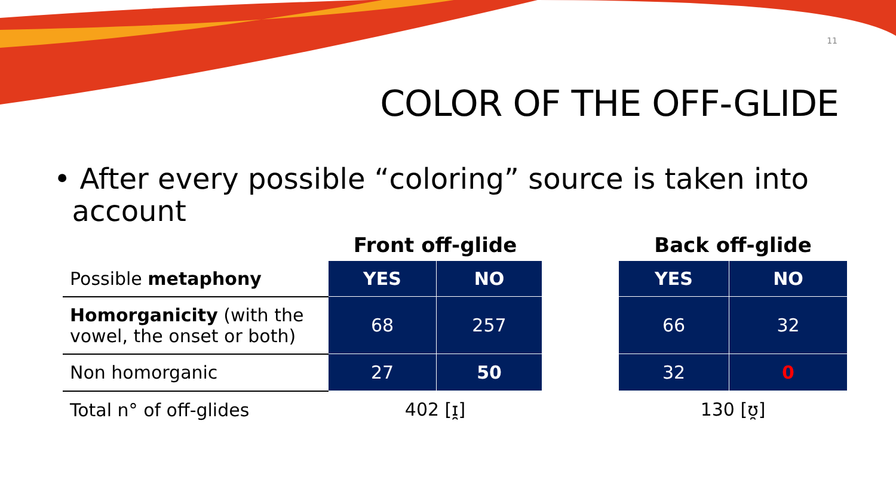11
COLOR OF THE OFF-GLIDE
• After every possible “coloring” source is taken into
account
| | Front off-glide | | | Back off-glide | |
| --- | --- | --- | --- | --- | --- |
| Possible metaphony | YES | NO | | YES | NO |
| Homorganicity (with the vowel, the onset or both) | 68 | 257 | | 66 | 32 |
| Non homorganic | 27 | 50 | | 32 | 0 |
| Total n° of off-glides | 402 [ɪ̯] | | | 130 [ʊ̯] | |